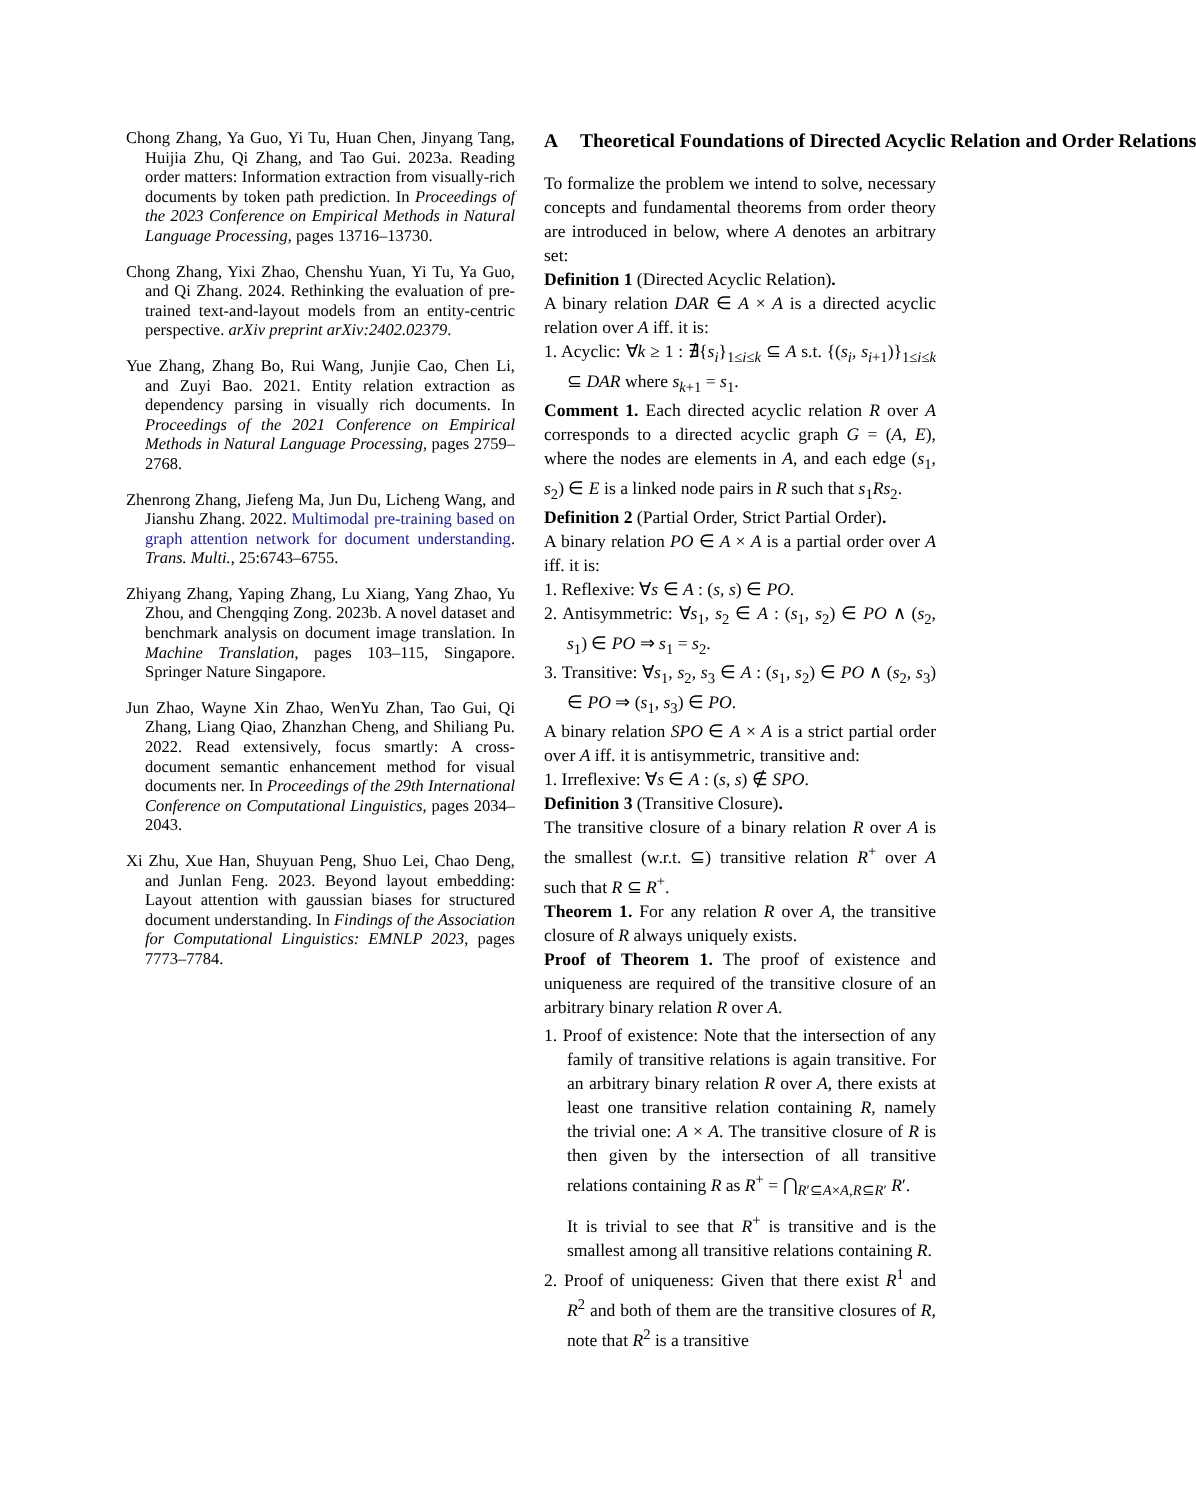Chong Zhang, Ya Guo, Yi Tu, Huan Chen, Jinyang Tang, Huijia Zhu, Qi Zhang, and Tao Gui. 2023a. Reading order matters: Information extraction from visually-rich documents by token path prediction. In Proceedings of the 2023 Conference on Empirical Methods in Natural Language Processing, pages 13716–13730.
Chong Zhang, Yixi Zhao, Chenshu Yuan, Yi Tu, Ya Guo, and Qi Zhang. 2024. Rethinking the evaluation of pre-trained text-and-layout models from an entity-centric perspective. arXiv preprint arXiv:2402.02379.
Yue Zhang, Zhang Bo, Rui Wang, Junjie Cao, Chen Li, and Zuyi Bao. 2021. Entity relation extraction as dependency parsing in visually rich documents. In Proceedings of the 2021 Conference on Empirical Methods in Natural Language Processing, pages 2759–2768.
Zhenrong Zhang, Jiefeng Ma, Jun Du, Licheng Wang, and Jianshu Zhang. 2022. Multimodal pre-training based on graph attention network for document understanding. Trans. Multi., 25:6743–6755.
Zhiyang Zhang, Yaping Zhang, Lu Xiang, Yang Zhao, Yu Zhou, and Chengqing Zong. 2023b. A novel dataset and benchmark analysis on document image translation. In Machine Translation, pages 103–115, Singapore. Springer Nature Singapore.
Jun Zhao, Wayne Xin Zhao, WenYu Zhan, Tao Gui, Qi Zhang, Liang Qiao, Zhanzhan Cheng, and Shiliang Pu. 2022. Read extensively, focus smartly: A cross-document semantic enhancement method for visual documents ner. In Proceedings of the 29th International Conference on Computational Linguistics, pages 2034–2043.
Xi Zhu, Xue Han, Shuyuan Peng, Shuo Lei, Chao Deng, and Junlan Feng. 2023. Beyond layout embedding: Layout attention with gaussian biases for structured document understanding. In Findings of the Association for Computational Linguistics: EMNLP 2023, pages 7773–7784.
A Theoretical Foundations of Directed Acyclic Relation and Order Relations
To formalize the problem we intend to solve, necessary concepts and fundamental theorems from order theory are introduced in below, where A denotes an arbitrary set:
Definition 1 (Directed Acyclic Relation).
A binary relation DAR ∈ A × A is a directed acyclic relation over A iff. it is:
1. Acyclic: ∀k ≥ 1 : ∄{s<sub>i</sub>}<sub>1≤i≤k</sub> ⊆ A s.t. {(s<sub>i</sub>, s<sub>i+1</sub>)}<sub>1≤i≤k</sub> ⊆ DAR where s<sub>k+1</sub> = s<sub>1</sub>.
Comment 1. Each directed acyclic relation R over A corresponds to a directed acyclic graph G = (A, E), where the nodes are elements in A, and each edge (s<sub>1</sub>, s<sub>2</sub>) ∈ E is a linked node pairs in R such that s<sub>1</sub>Rs<sub>2</sub>.
Definition 2 (Partial Order, Strict Partial Order).
A binary relation PO ∈ A × A is a partial order over A iff. it is:
1. Reflexive: ∀s ∈ A : (s, s) ∈ PO.
2. Antisymmetric: ∀s<sub>1</sub>, s<sub>2</sub> ∈ A : (s<sub>1</sub>, s<sub>2</sub>) ∈ PO ∧ (s<sub>2</sub>, s<sub>1</sub>) ∈ PO ⇒ s<sub>1</sub> = s<sub>2</sub>.
3. Transitive: ∀s<sub>1</sub>, s<sub>2</sub>, s<sub>3</sub> ∈ A : (s<sub>1</sub>, s<sub>2</sub>) ∈ PO ∧ (s<sub>2</sub>, s<sub>3</sub>) ∈ PO ⇒ (s<sub>1</sub>, s<sub>3</sub>) ∈ PO.
A binary relation SPO ∈ A × A is a strict partial order over A iff. it is antisymmetric, transitive and:
1. Irreflexive: ∀s ∈ A : (s, s) ∉ SPO.
Definition 3 (Transitive Closure).
The transitive closure of a binary relation R over A is the smallest (w.r.t. ⊆) transitive relation R<sup>+</sup> over A such that R ⊆ R<sup>+</sup>.
Theorem 1. For any relation R over A, the transitive closure of R always uniquely exists.
Proof of Theorem 1. The proof of existence and uniqueness are required of the transitive closure of an arbitrary binary relation R over A.
1. Proof of existence: Note that the intersection of any family of transitive relations is again transitive. For an arbitrary binary relation R over A, there exists at least one transitive relation containing R, namely the trivial one: A × A. The transitive closure of R is then given by the intersection of all transitive relations containing R as R<sup>+</sup> = ⋂<sub>R′⊆A×A,R⊆R′</sub> R′.
It is trivial to see that R<sup>+</sup> is transitive and is the smallest among all transitive relations containing R.
2. Proof of uniqueness: Given that there exist R<sup>1</sup> and R<sup>2</sup> and both of them are the transitive closures of R, note that R<sup>2</sup> is a transitive